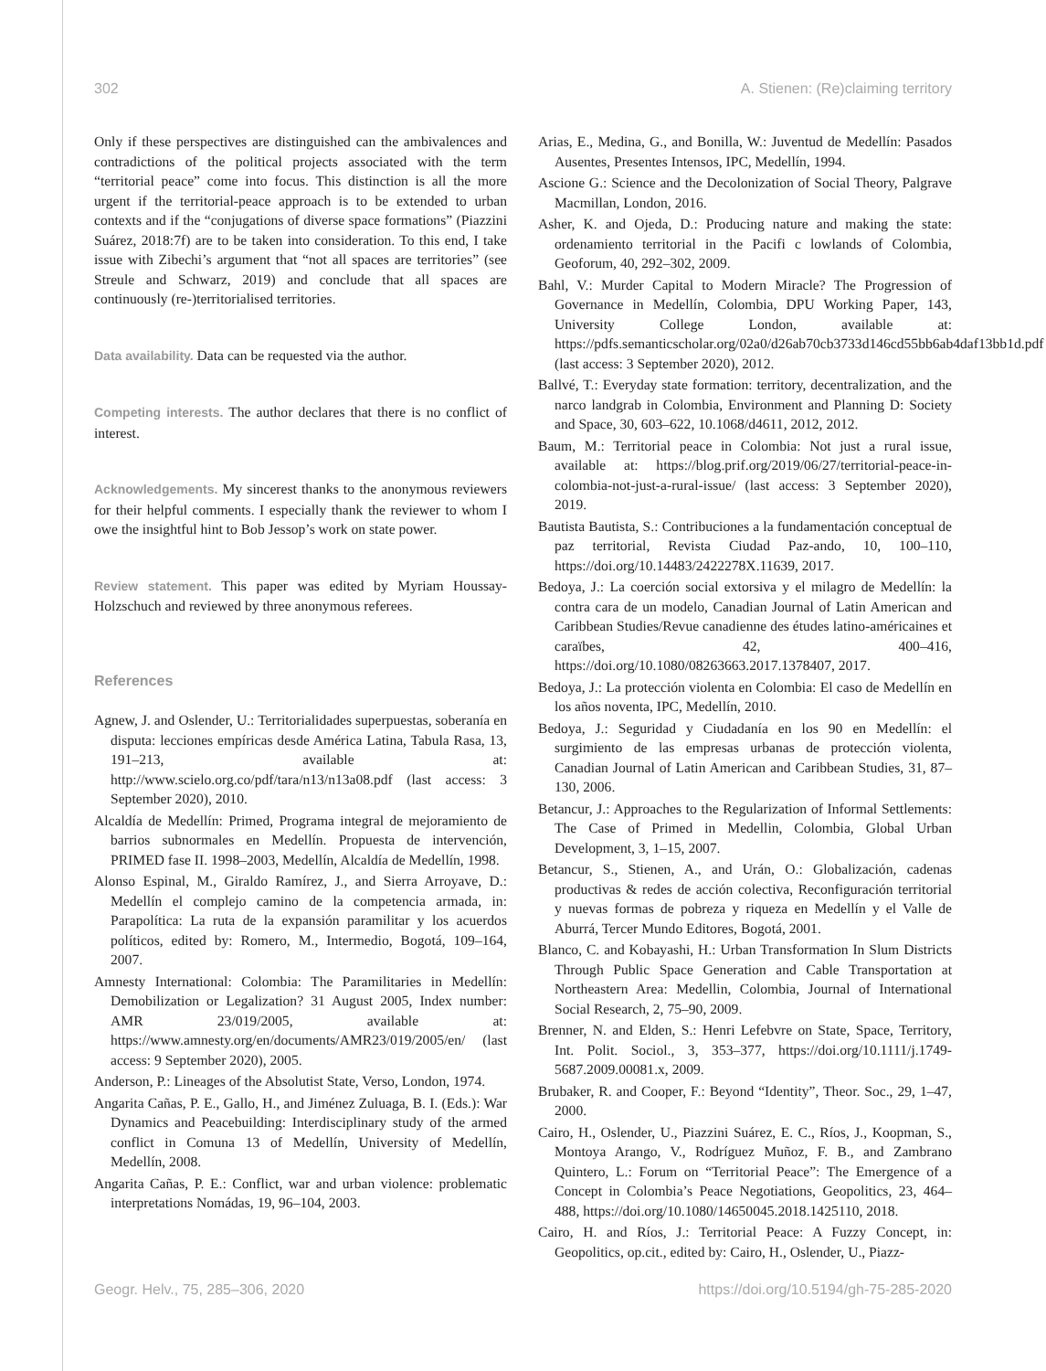302 A. Stienen: (Re)claiming territory
Only if these perspectives are distinguished can the ambivalences and contradictions of the political projects associated with the term “territorial peace” come into focus. This distinction is all the more urgent if the territorial-peace approach is to be extended to urban contexts and if the “conjugations of diverse space formations” (Piazzini Suárez, 2018:7f) are to be taken into consideration. To this end, I take issue with Zibechi’s argument that “not all spaces are territories” (see Streule and Schwarz, 2019) and conclude that all spaces are continuously (re-)territorialised territories.
Data availability. Data can be requested via the author.
Competing interests. The author declares that there is no conflict of interest.
Acknowledgements. My sincerest thanks to the anonymous reviewers for their helpful comments. I especially thank the reviewer to whom I owe the insightful hint to Bob Jessop’s work on state power.
Review statement. This paper was edited by Myriam Houssay-Holzschuch and reviewed by three anonymous referees.
References
Agnew, J. and Oslender, U.: Territorialidades superpuestas, soberanía en disputa: lecciones empíricas desde América Latina, Tabula Rasa, 13, 191–213, available at: http://www.scielo.org.co/pdf/tara/n13/n13a08.pdf (last access: 3 September 2020), 2010.
Alcaldía de Medellín: Primed, Programa integral de mejoramiento de barrios subnormales en Medellín. Propuesta de intervención, PRIMED fase II. 1998–2003, Medellín, Alcaldía de Medellín, 1998.
Alonso Espinal, M., Giraldo Ramírez, J., and Sierra Arroyave, D.: Medellín el complejo camino de la competencia armada, in: Parapolítica: La ruta de la expansión paramilitar y los acuerdos políticos, edited by: Romero, M., Intermedio, Bogotá, 109–164, 2007.
Amnesty International: Colombia: The Paramilitaries in Medellín: Demobilization or Legalization? 31 August 2005, Index number: AMR 23/019/2005, available at: https://www.amnesty.org/en/documents/AMR23/019/2005/en/ (last access: 9 September 2020), 2005.
Anderson, P.: Lineages of the Absolutist State, Verso, London, 1974.
Angarita Cañas, P. E., Gallo, H., and Jiménez Zuluaga, B. I. (Eds.): War Dynamics and Peacebuilding: Interdisciplinary study of the armed conflict in Comuna 13 of Medellín, University of Medellín, Medellín, 2008.
Angarita Cañas, P. E.: Conflict, war and urban violence: problematic interpretations Nomádas, 19, 96–104, 2003.
Arias, E., Medina, G., and Bonilla, W.: Juventud de Medellín: Pasados Ausentes, Presentes Intensos, IPC, Medellín, 1994.
Ascione G.: Science and the Decolonization of Social Theory, Palgrave Macmillan, London, 2016.
Asher, K. and Ojeda, D.: Producing nature and making the state: ordenamiento territorial in the Pacifi c lowlands of Colombia, Geoforum, 40, 292–302, 2009.
Bahl, V.: Murder Capital to Modern Miracle? The Progression of Governance in Medellín, Colombia, DPU Working Paper, 143, University College London, available at: https://pdfs.semanticscholar.org/02a0/d26ab70cb3733d146cd55bb6ab4daf13bb1d.pdf (last access: 3 September 2020), 2012.
Ballvé, T.: Everyday state formation: territory, decentralization, and the narco landgrab in Colombia, Environment and Planning D: Society and Space, 30, 603–622, 10.1068/d4611, 2012, 2012.
Baum, M.: Territorial peace in Colombia: Not just a rural issue, available at: https://blog.prif.org/2019/06/27/territorial-peace-in-colombia-not-just-a-rural-issue/ (last access: 3 September 2020), 2019.
Bautista Bautista, S.: Contribuciones a la fundamentación conceptual de paz territorial, Revista Ciudad Paz-ando, 10, 100–110, https://doi.org/10.14483/2422278X.11639, 2017.
Bedoya, J.: La coerción social extorsiva y el milagro de Medellín: la contra cara de un modelo, Canadian Journal of Latin American and Caribbean Studies/Revue canadienne des études latino-américaines et caraïbes, 42, 400–416, https://doi.org/10.1080/08263663.2017.1378407, 2017.
Bedoya, J.: La protección violenta en Colombia: El caso de Medellín en los años noventa, IPC, Medellín, 2010.
Bedoya, J.: Seguridad y Ciudadanía en los 90 en Medellín: el surgimiento de las empresas urbanas de protección violenta, Canadian Journal of Latin American and Caribbean Studies, 31, 87–130, 2006.
Betancur, J.: Approaches to the Regularization of Informal Settlements: The Case of Primed in Medellin, Colombia, Global Urban Development, 3, 1–15, 2007.
Betancur, S., Stienen, A., and Urán, O.: Globalización, cadenas productivas & redes de acción colectiva, Reconfiguración territorial y nuevas formas de pobreza y riqueza en Medellín y el Valle de Aburrá, Tercer Mundo Editores, Bogotá, 2001.
Blanco, C. and Kobayashi, H.: Urban Transformation In Slum Districts Through Public Space Generation and Cable Transportation at Northeastern Area: Medellin, Colombia, Journal of International Social Research, 2, 75–90, 2009.
Brenner, N. and Elden, S.: Henri Lefebvre on State, Space, Territory, Int. Polit. Sociol., 3, 353–377, https://doi.org/10.1111/j.1749-5687.2009.00081.x, 2009.
Brubaker, R. and Cooper, F.: Beyond “Identity”, Theor. Soc., 29, 1–47, 2000.
Cairo, H., Oslender, U., Piazzini Suárez, E. C., Ríos, J., Koopman, S., Montoya Arango, V., Rodríguez Muñoz, F. B., and Zambrano Quintero, L.: Forum on “Territorial Peace”: The Emergence of a Concept in Colombia’s Peace Negotiations, Geopolitics, 23, 464–488, https://doi.org/10.1080/14650045.2018.1425110, 2018.
Cairo, H. and Ríos, J.: Territorial Peace: A Fuzzy Concept, in: Geopolitics, op.cit., edited by: Cairo, H., Oslender, U., Piazz-
Geogr. Helv., 75, 285–306, 2020 https://doi.org/10.5194/gh-75-285-2020